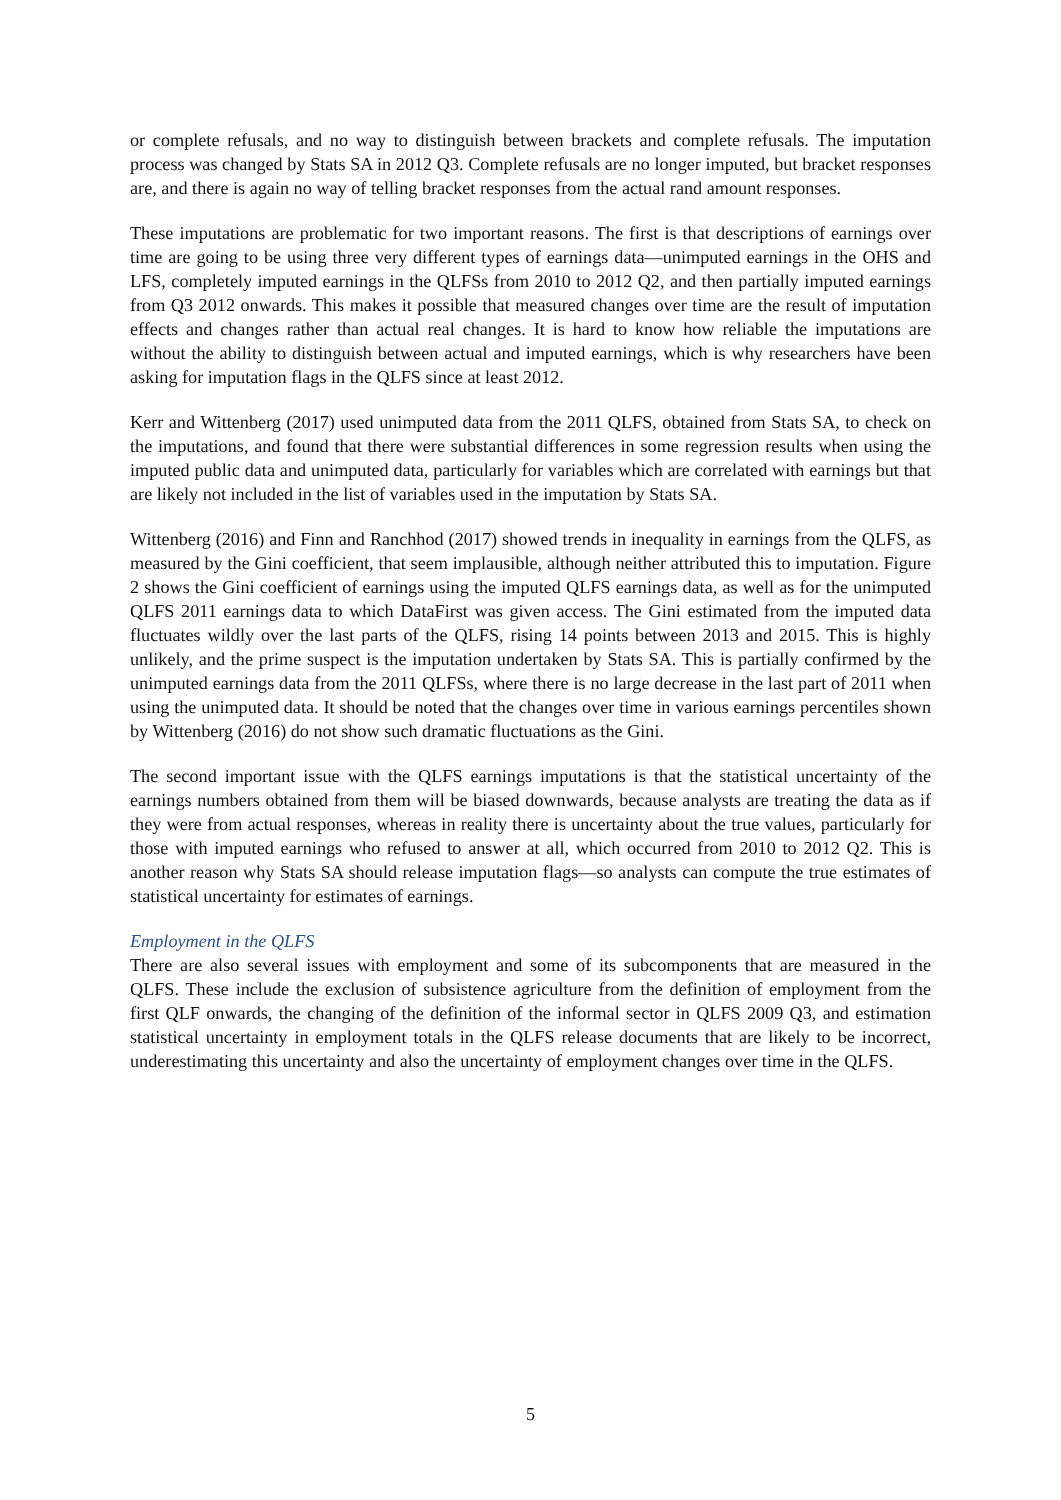or complete refusals, and no way to distinguish between brackets and complete refusals. The imputation process was changed by Stats SA in 2012 Q3. Complete refusals are no longer imputed, but bracket responses are, and there is again no way of telling bracket responses from the actual rand amount responses.
These imputations are problematic for two important reasons. The first is that descriptions of earnings over time are going to be using three very different types of earnings data—unimputed earnings in the OHS and LFS, completely imputed earnings in the QLFSs from 2010 to 2012 Q2, and then partially imputed earnings from Q3 2012 onwards. This makes it possible that measured changes over time are the result of imputation effects and changes rather than actual real changes. It is hard to know how reliable the imputations are without the ability to distinguish between actual and imputed earnings, which is why researchers have been asking for imputation flags in the QLFS since at least 2012.
Kerr and Wittenberg (2017) used unimputed data from the 2011 QLFS, obtained from Stats SA, to check on the imputations, and found that there were substantial differences in some regression results when using the imputed public data and unimputed data, particularly for variables which are correlated with earnings but that are likely not included in the list of variables used in the imputation by Stats SA.
Wittenberg (2016) and Finn and Ranchhod (2017) showed trends in inequality in earnings from the QLFS, as measured by the Gini coefficient, that seem implausible, although neither attributed this to imputation. Figure 2 shows the Gini coefficient of earnings using the imputed QLFS earnings data, as well as for the unimputed QLFS 2011 earnings data to which DataFirst was given access. The Gini estimated from the imputed data fluctuates wildly over the last parts of the QLFS, rising 14 points between 2013 and 2015. This is highly unlikely, and the prime suspect is the imputation undertaken by Stats SA. This is partially confirmed by the unimputed earnings data from the 2011 QLFSs, where there is no large decrease in the last part of 2011 when using the unimputed data. It should be noted that the changes over time in various earnings percentiles shown by Wittenberg (2016) do not show such dramatic fluctuations as the Gini.
The second important issue with the QLFS earnings imputations is that the statistical uncertainty of the earnings numbers obtained from them will be biased downwards, because analysts are treating the data as if they were from actual responses, whereas in reality there is uncertainty about the true values, particularly for those with imputed earnings who refused to answer at all, which occurred from 2010 to 2012 Q2. This is another reason why Stats SA should release imputation flags—so analysts can compute the true estimates of statistical uncertainty for estimates of earnings.
Employment in the QLFS
There are also several issues with employment and some of its subcomponents that are measured in the QLFS. These include the exclusion of subsistence agriculture from the definition of employment from the first QLF onwards, the changing of the definition of the informal sector in QLFS 2009 Q3, and estimation statistical uncertainty in employment totals in the QLFS release documents that are likely to be incorrect, underestimating this uncertainty and also the uncertainty of employment changes over time in the QLFS.
5